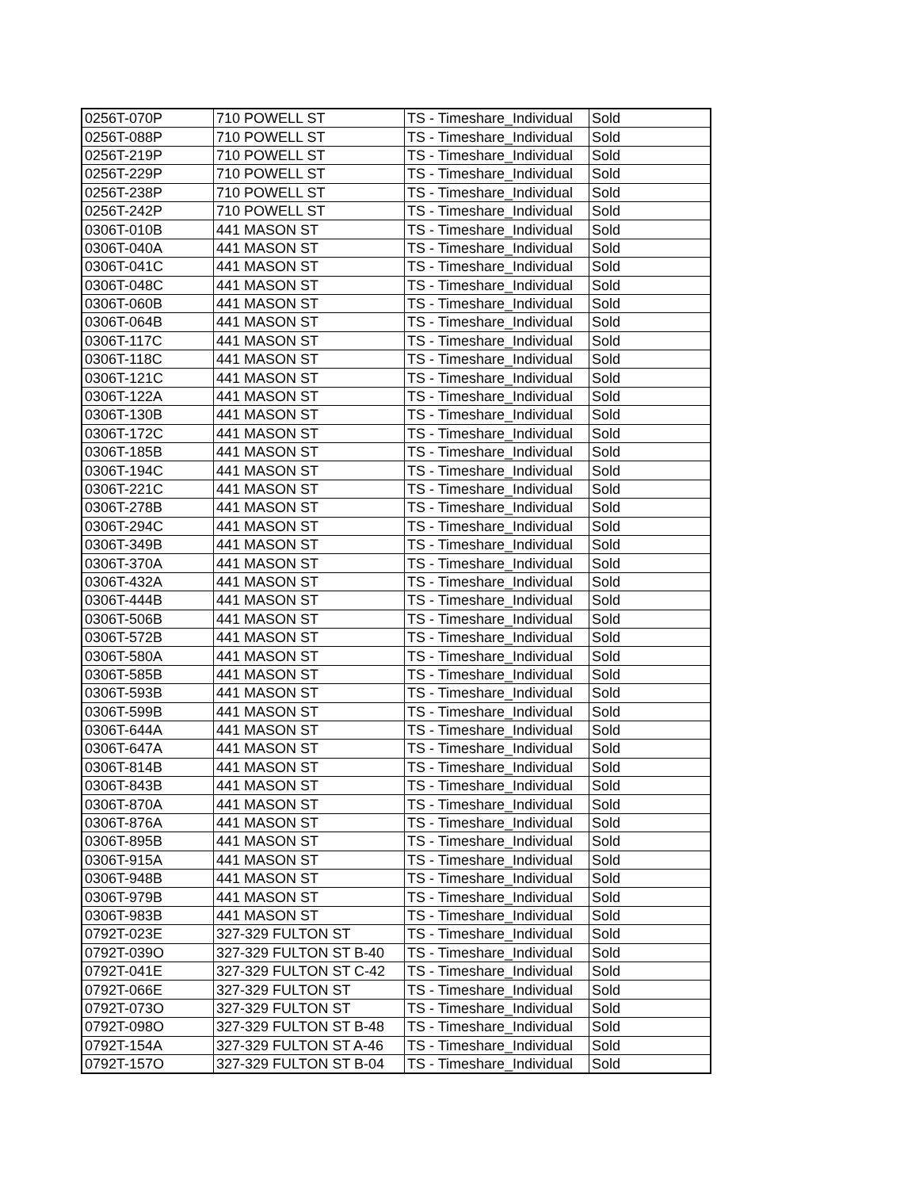| 0256T-070P | 710 POWELL ST | TS - Timeshare_Individual | Sold |
| 0256T-088P | 710 POWELL ST | TS - Timeshare_Individual | Sold |
| 0256T-219P | 710 POWELL ST | TS - Timeshare_Individual | Sold |
| 0256T-229P | 710 POWELL ST | TS - Timeshare_Individual | Sold |
| 0256T-238P | 710 POWELL ST | TS - Timeshare_Individual | Sold |
| 0256T-242P | 710 POWELL ST | TS - Timeshare_Individual | Sold |
| 0306T-010B | 441 MASON ST | TS - Timeshare_Individual | Sold |
| 0306T-040A | 441 MASON ST | TS - Timeshare_Individual | Sold |
| 0306T-041C | 441 MASON ST | TS - Timeshare_Individual | Sold |
| 0306T-048C | 441 MASON ST | TS - Timeshare_Individual | Sold |
| 0306T-060B | 441 MASON ST | TS - Timeshare_Individual | Sold |
| 0306T-064B | 441 MASON ST | TS - Timeshare_Individual | Sold |
| 0306T-117C | 441 MASON ST | TS - Timeshare_Individual | Sold |
| 0306T-118C | 441 MASON ST | TS - Timeshare_Individual | Sold |
| 0306T-121C | 441 MASON ST | TS - Timeshare_Individual | Sold |
| 0306T-122A | 441 MASON ST | TS - Timeshare_Individual | Sold |
| 0306T-130B | 441 MASON ST | TS - Timeshare_Individual | Sold |
| 0306T-172C | 441 MASON ST | TS - Timeshare_Individual | Sold |
| 0306T-185B | 441 MASON ST | TS - Timeshare_Individual | Sold |
| 0306T-194C | 441 MASON ST | TS - Timeshare_Individual | Sold |
| 0306T-221C | 441 MASON ST | TS - Timeshare_Individual | Sold |
| 0306T-278B | 441 MASON ST | TS - Timeshare_Individual | Sold |
| 0306T-294C | 441 MASON ST | TS - Timeshare_Individual | Sold |
| 0306T-349B | 441 MASON ST | TS - Timeshare_Individual | Sold |
| 0306T-370A | 441 MASON ST | TS - Timeshare_Individual | Sold |
| 0306T-432A | 441 MASON ST | TS - Timeshare_Individual | Sold |
| 0306T-444B | 441 MASON ST | TS - Timeshare_Individual | Sold |
| 0306T-506B | 441 MASON ST | TS - Timeshare_Individual | Sold |
| 0306T-572B | 441 MASON ST | TS - Timeshare_Individual | Sold |
| 0306T-580A | 441 MASON ST | TS - Timeshare_Individual | Sold |
| 0306T-585B | 441 MASON ST | TS - Timeshare_Individual | Sold |
| 0306T-593B | 441 MASON ST | TS - Timeshare_Individual | Sold |
| 0306T-599B | 441 MASON ST | TS - Timeshare_Individual | Sold |
| 0306T-644A | 441 MASON ST | TS - Timeshare_Individual | Sold |
| 0306T-647A | 441 MASON ST | TS - Timeshare_Individual | Sold |
| 0306T-814B | 441 MASON ST | TS - Timeshare_Individual | Sold |
| 0306T-843B | 441 MASON ST | TS - Timeshare_Individual | Sold |
| 0306T-870A | 441 MASON ST | TS - Timeshare_Individual | Sold |
| 0306T-876A | 441 MASON ST | TS - Timeshare_Individual | Sold |
| 0306T-895B | 441 MASON ST | TS - Timeshare_Individual | Sold |
| 0306T-915A | 441 MASON ST | TS - Timeshare_Individual | Sold |
| 0306T-948B | 441 MASON ST | TS - Timeshare_Individual | Sold |
| 0306T-979B | 441 MASON ST | TS - Timeshare_Individual | Sold |
| 0306T-983B | 441 MASON ST | TS - Timeshare_Individual | Sold |
| 0792T-023E | 327-329 FULTON ST | TS - Timeshare_Individual | Sold |
| 0792T-039O | 327-329 FULTON ST B-40 | TS - Timeshare_Individual | Sold |
| 0792T-041E | 327-329 FULTON ST C-42 | TS - Timeshare_Individual | Sold |
| 0792T-066E | 327-329 FULTON ST | TS - Timeshare_Individual | Sold |
| 0792T-073O | 327-329 FULTON ST | TS - Timeshare_Individual | Sold |
| 0792T-098O | 327-329 FULTON ST B-48 | TS - Timeshare_Individual | Sold |
| 0792T-154A | 327-329 FULTON ST A-46 | TS - Timeshare_Individual | Sold |
| 0792T-157O | 327-329 FULTON ST B-04 | TS - Timeshare_Individual | Sold |